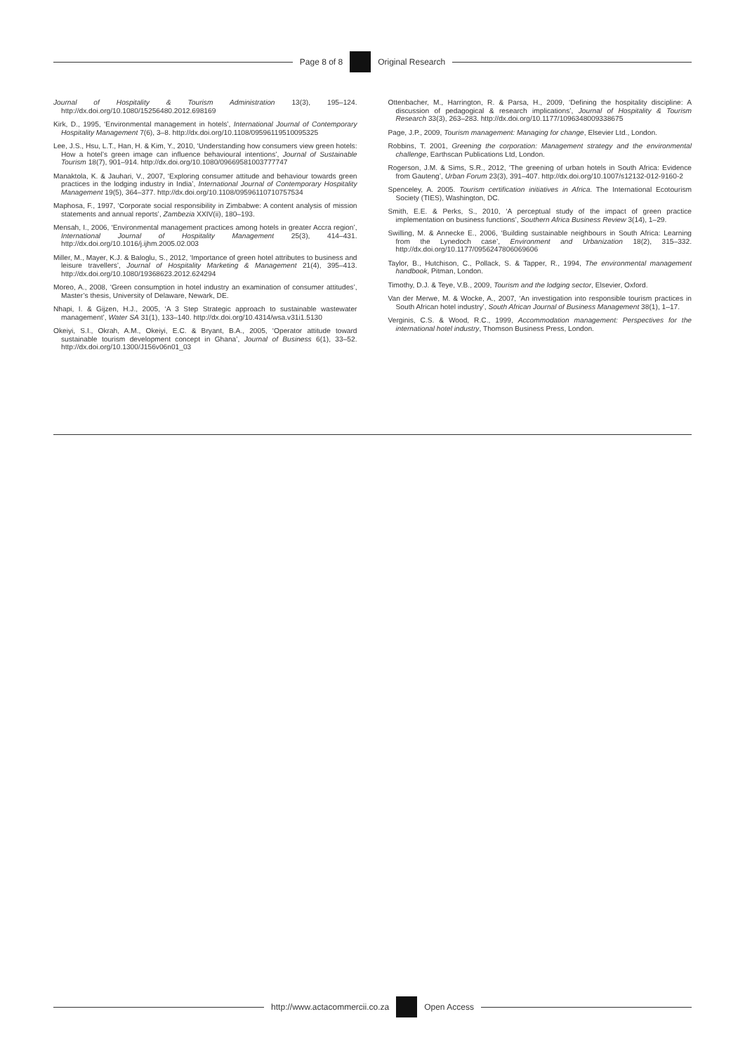Page 8 of 8 Original Research
Journal of Hospitality & Tourism Administration 13(3), 195–124. http://dx.doi.org/10.1080/15256480.2012.698169
Kirk, D., 1995, ‘Environmental management in hotels’, International Journal of Contemporary Hospitality Management 7(6), 3–8. http://dx.doi.org/10.1108/09596119510095325
Lee, J.S., Hsu, L.T., Han, H. & Kim, Y., 2010, ‘Understanding how consumers view green hotels: How a hotel’s green image can influence behavioural intentions’, Journal of Sustainable Tourism 18(7), 901–914. http://dx.doi.org/10.1080/09669581003777747
Manaktola, K. & Jauhari, V., 2007, ‘Exploring consumer attitude and behaviour towards green practices in the lodging industry in India’, International Journal of Contemporary Hospitality Management 19(5), 364–377. http://dx.doi.org/10.1108/09596110710757534
Maphosa, F., 1997, ‘Corporate social responsibility in Zimbabwe: A content analysis of mission statements and annual reports’, Zambezia XXIV(ii), 180–193.
Mensah, I., 2006, ‘Environmental management practices among hotels in greater Accra region’, International Journal of Hospitality Management 25(3), 414–431. http://dx.doi.org/10.1016/j.ijhm.2005.02.003
Miller, M., Mayer, K.J. & Baloglu, S., 2012, ‘Importance of green hotel attributes to business and leisure travellers’, Journal of Hospitality Marketing & Management 21(4), 395–413. http://dx.doi.org/10.1080/19368623.2012.624294
Moreo, A., 2008, ‘Green consumption in hotel industry an examination of consumer attitudes’, Master’s thesis, University of Delaware, Newark, DE.
Nhapi, I. & Gijzen, H.J., 2005, ‘A 3 Step Strategic approach to sustainable wastewater management’, Water SA 31(1), 133–140. http://dx.doi.org/10.4314/wsa.v31i1.5130
Okeiyi, S.I., Okrah, A.M., Okeiyi, E.C. & Bryant, B.A., 2005, ‘Operator attitude toward sustainable tourism development concept in Ghana’, Journal of Business 6(1), 33–52. http://dx.doi.org/10.1300/J156v06n01_03
Ottenbacher, M., Harrington, R. & Parsa, H., 2009, ‘Defining the hospitality discipline: A discussion of pedagogical & research implications’, Journal of Hospitality & Tourism Research 33(3), 263–283. http://dx.doi.org/10.1177/1096348009338675
Page, J.P., 2009, Tourism management: Managing for change, Elsevier Ltd., London.
Robbins, T. 2001, Greening the corporation: Management strategy and the environmental challenge, Earthscan Publications Ltd, London.
Rogerson, J.M. & Sims, S.R., 2012, ‘The greening of urban hotels in South Africa: Evidence from Gauteng’, Urban Forum 23(3), 391–407. http://dx.doi.org/10.1007/s12132-012-9160-2
Spenceley, A. 2005. Tourism certification initiatives in Africa. The International Ecotourism Society (TIES), Washington, DC.
Smith, E.E. & Perks, S., 2010, ‘A perceptual study of the impact of green practice implementation on business functions’, Southern Africa Business Review 3(14), 1–29.
Swilling, M. & Annecke E., 2006, ‘Building sustainable neighbours in South Africa: Learning from the Lynedoch case’, Environment and Urbanization 18(2), 315–332. http://dx.doi.org/10.1177/0956247806069606
Taylor, B., Hutchison, C., Pollack, S. & Tapper, R., 1994, The environmental management handbook, Pitman, London.
Timothy, D.J. & Teye, V.B., 2009, Tourism and the lodging sector, Elsevier, Oxford.
Van der Merwe, M. & Wocke, A., 2007, ‘An investigation into responsible tourism practices in South African hotel industry’, South African Journal of Business Management 38(1), 1–17.
Verginis, C.S. & Wood, R.C., 1999, Accommodation management: Perspectives for the international hotel industry, Thomson Business Press, London.
http://www.actacommercii.co.za Open Access